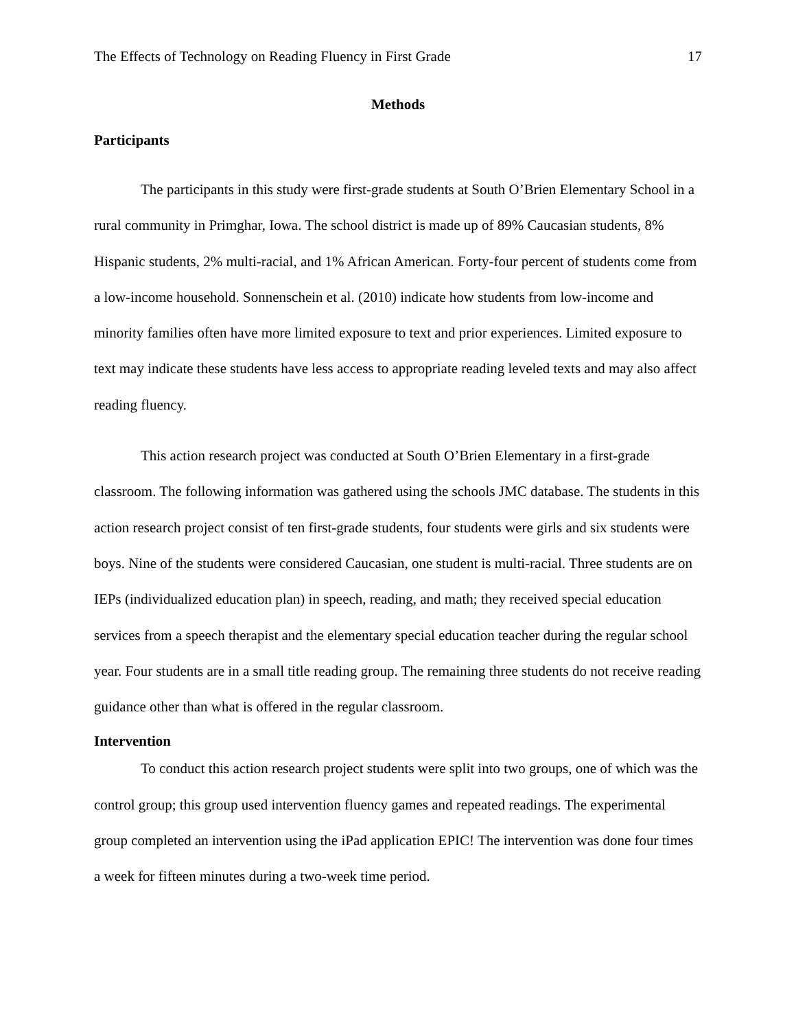The Effects of Technology on Reading Fluency in First Grade 17
Methods
Participants
The participants in this study were first-grade students at South O’Brien Elementary School in a rural community in Primghar, Iowa. The school district is made up of 89% Caucasian students, 8% Hispanic students, 2% multi-racial, and 1% African American. Forty-four percent of students come from a low-income household. Sonnenschein et al. (2010) indicate how students from low-income and minority families often have more limited exposure to text and prior experiences. Limited exposure to text may indicate these students have less access to appropriate reading leveled texts and may also affect reading fluency.
This action research project was conducted at South O’Brien Elementary in a first-grade classroom. The following information was gathered using the schools JMC database. The students in this action research project consist of ten first-grade students, four students were girls and six students were boys. Nine of the students were considered Caucasian, one student is multi-racial. Three students are on IEPs (individualized education plan) in speech, reading, and math; they received special education services from a speech therapist and the elementary special education teacher during the regular school year. Four students are in a small title reading group. The remaining three students do not receive reading guidance other than what is offered in the regular classroom.
Intervention
To conduct this action research project students were split into two groups, one of which was the control group; this group used intervention fluency games and repeated readings. The experimental group completed an intervention using the iPad application EPIC! The intervention was done four times a week for fifteen minutes during a two-week time period.